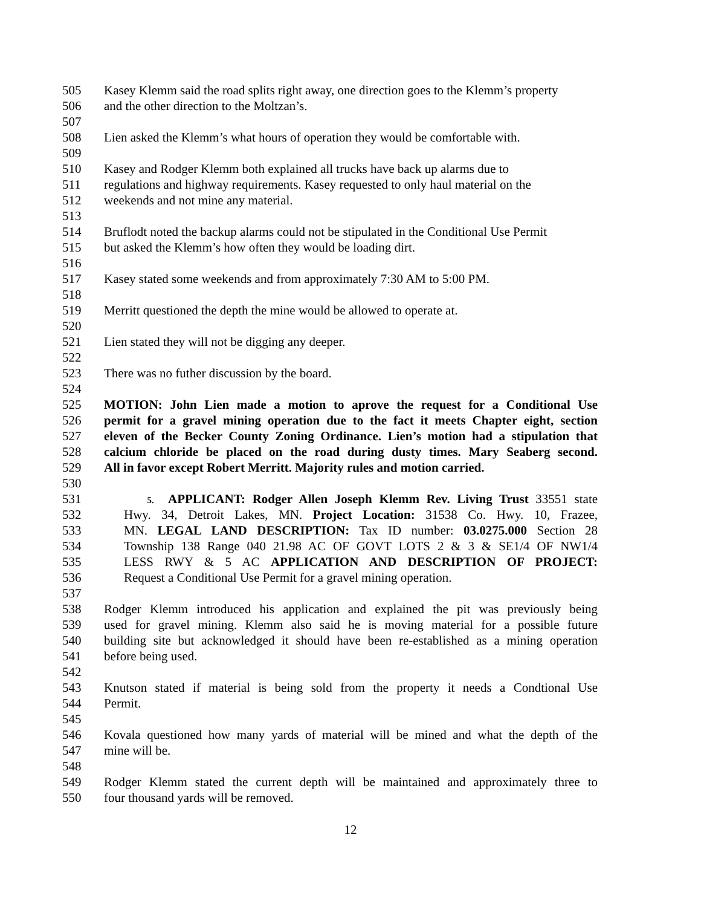505 Kasey Klemm said the road splits right away, one direction goes to the Klemm’s property
506 and the other direction to the Moltzan’s.
507
508 Lien asked the Klemm’s what hours of operation they would be comfortable with.
509
510 Kasey and Rodger Klemm both explained all trucks have back up alarms due to
511 regulations and highway requirements. Kasey requested to only haul material on the
512 weekends and not mine any material.
513
514 Bruflodt noted the backup alarms could not be stipulated in the Conditional Use Permit
515 but asked the Klemm’s how often they would be loading dirt.
516
517 Kasey stated some weekends and from approximately 7:30 AM to 5:00 PM.
518
519 Merritt questioned the depth the mine would be allowed to operate at.
520
521 Lien stated they will not be digging any deeper.
522
523 There was no futher discussion by the board.
524
525 MOTION: John Lien made a motion to aprove the request for a Conditional Use
526 permit for a gravel mining operation due to the fact it meets Chapter eight, section
527 eleven of the Becker County Zoning Ordinance. Lien’s motion had a stipulation that
528 calcium chloride be placed on the road during dusty times. Mary Seaberg second.
529 All in favor except Robert Merritt. Majority rules and motion carried.
530
531 5. APPLICANT: Rodger Allen Joseph Klemm Rev. Living Trust 33551 state
532 Hwy. 34, Detroit Lakes, MN. Project Location: 31538 Co. Hwy. 10, Frazee,
533 MN. LEGAL LAND DESCRIPTION: Tax ID number: 03.0275.000 Section 28
534 Township 138 Range 040 21.98 AC OF GOVT LOTS 2 & 3 & SE1/4 OF NW1/4
535 LESS RWY & 5 AC APPLICATION AND DESCRIPTION OF PROJECT:
536 Request a Conditional Use Permit for a gravel mining operation.
537
538 Rodger Klemm introduced his application and explained the pit was previously being
539 used for gravel mining. Klemm also said he is moving material for a possible future
540 building site but acknowledged it should have been re-established as a mining operation
541 before being used.
542
543 Knutson stated if material is being sold from the property it needs a Condtional Use
544 Permit.
545
546 Kovala questioned how many yards of material will be mined and what the depth of the
547 mine will be.
548
549 Rodger Klemm stated the current depth will be maintained and approximately three to
550 four thousand yards will be removed.
12